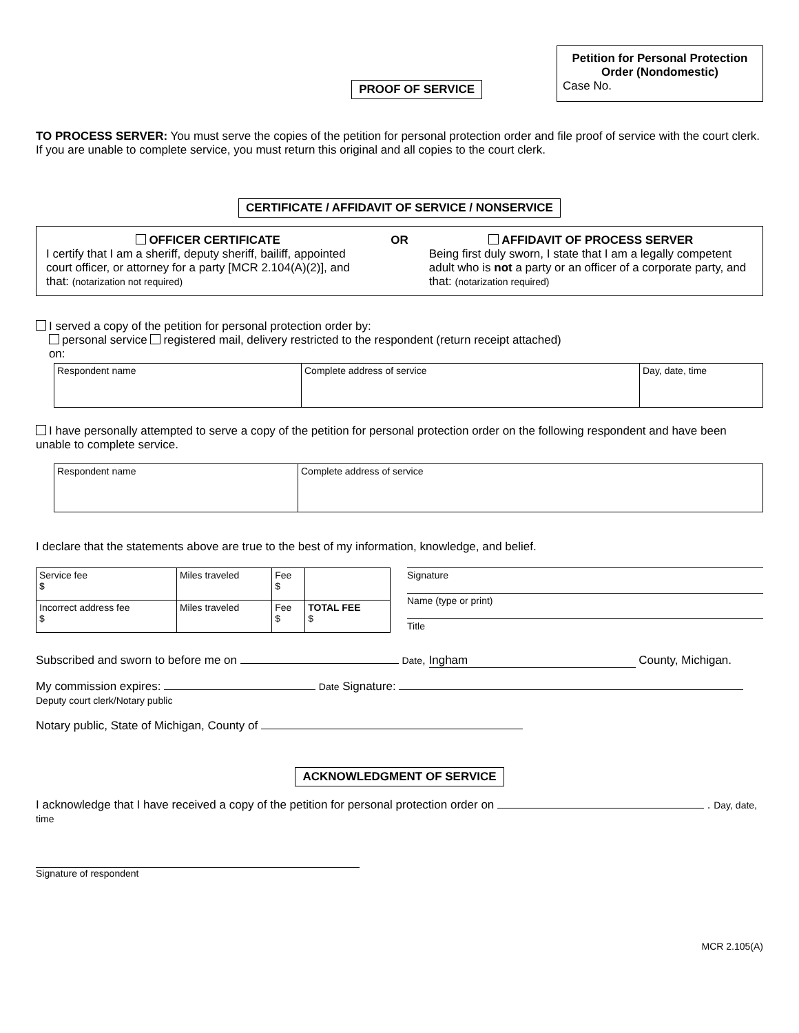PROOF OF SERVICE
Petition for Personal Protection Order (Nondomestic)
Case No.
TO PROCESS SERVER: You must serve the copies of the petition for personal protection order and file proof of service with the court clerk. If you are unable to complete service, you must return this original and all copies to the court clerk.
CERTIFICATE / AFFIDAVIT OF SERVICE / NONSERVICE
OFFICER CERTIFICATE
I certify that I am a sheriff, deputy sheriff, bailiff, appointed court officer, or attorney for a party [MCR 2.104(A)(2)], and that: (notarization not required)
OR AFFIDAVIT OF PROCESS SERVER
Being first duly sworn, I state that I am a legally competent adult who is not a party or an officer of a corporate party, and that: (notarization required)
I served a copy of the petition for personal protection order by:
personal service registered mail, delivery restricted to the respondent (return receipt attached)
on:
| Respondent name | Complete address of service | Day, date, time |
I have personally attempted to serve a copy of the petition for personal protection order on the following respondent and have been unable to complete service.
| Respondent name | Complete address of service |
I declare that the statements above are true to the best of my information, knowledge, and belief.
| Service fee $ | Miles traveled | Fee $ | |
| Incorrect address fee $ | Miles traveled | Fee $ | TOTAL FEE $ |
Signature
Name (type or print)
Title
Subscribed and sworn to before me on Date, Ingham County, Michigan.
My commission expires: Date Signature: Deputy court clerk/Notary public
Notary public, State of Michigan, County of
ACKNOWLEDGMENT OF SERVICE
I acknowledge that I have received a copy of the petition for personal protection order on . Day, date, time
Signature of respondent
MCR 2.105(A)